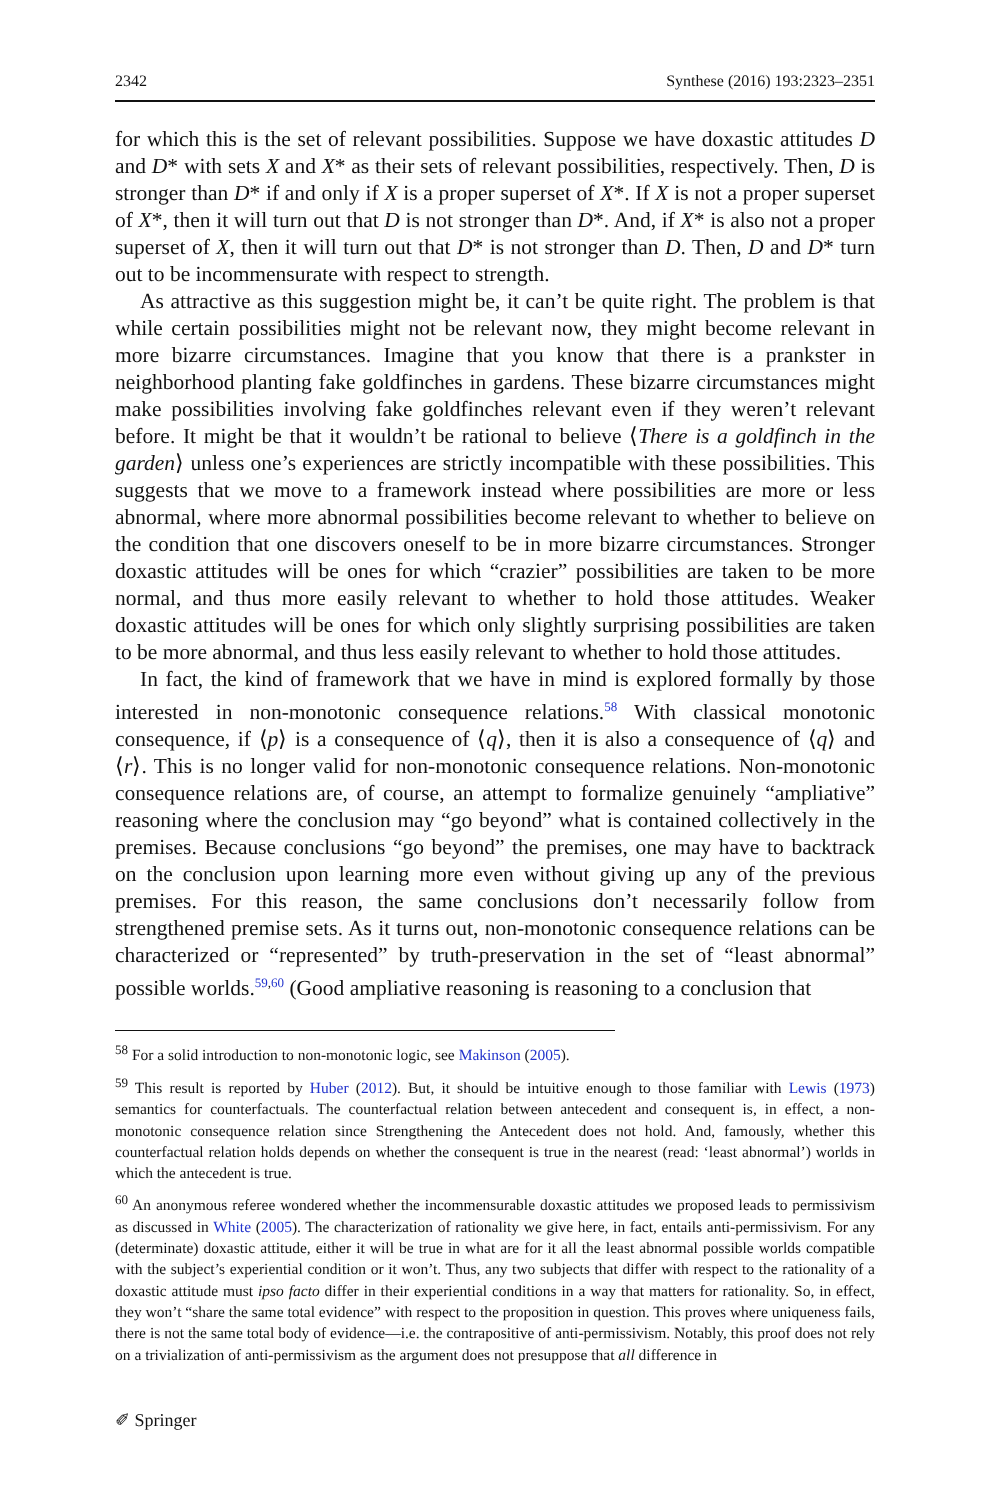2342 Synthese (2016) 193:2323–2351
for which this is the set of relevant possibilities. Suppose we have doxastic attitudes D and D* with sets X and X* as their sets of relevant possibilities, respectively. Then, D is stronger than D* if and only if X is a proper superset of X*. If X is not a proper superset of X*, then it will turn out that D is not stronger than D*. And, if X* is also not a proper superset of X, then it will turn out that D* is not stronger than D. Then, D and D* turn out to be incommensurate with respect to strength.
As attractive as this suggestion might be, it can’t be quite right. The problem is that while certain possibilities might not be relevant now, they might become relevant in more bizarre circumstances. Imagine that you know that there is a prankster in neighborhood planting fake goldfinches in gardens. These bizarre circumstances might make possibilities involving fake goldfinches relevant even if they weren’t relevant before. It might be that it wouldn’t be rational to believe ⟨There is a goldfinch in the garden⟩ unless one’s experiences are strictly incompatible with these possibilities. This suggests that we move to a framework instead where possibilities are more or less abnormal, where more abnormal possibilities become relevant to whether to believe on the condition that one discovers oneself to be in more bizarre circumstances. Stronger doxastic attitudes will be ones for which “crazier” possibilities are taken to be more normal, and thus more easily relevant to whether to hold those attitudes. Weaker doxastic attitudes will be ones for which only slightly surprising possibilities are taken to be more abnormal, and thus less easily relevant to whether to hold those attitudes.
In fact, the kind of framework that we have in mind is explored formally by those interested in non-monotonic consequence relations.<sup>58</sup> With classical monotonic consequence, if ⟨p⟩ is a consequence of ⟨q⟩, then it is also a consequence of ⟨q⟩ and ⟨r⟩. This is no longer valid for non-monotonic consequence relations. Non-monotonic consequence relations are, of course, an attempt to formalize genuinely “ampliative” reasoning where the conclusion may “go beyond” what is contained collectively in the premises. Because conclusions “go beyond” the premises, one may have to backtrack on the conclusion upon learning more even without giving up any of the previous premises. For this reason, the same conclusions don’t necessarily follow from strengthened premise sets. As it turns out, non-monotonic consequence relations can be characterized or “represented” by truth-preservation in the set of “least abnormal” possible worlds.<sup>59,60</sup> (Good ampliative reasoning is reasoning to a conclusion that
<sup>58</sup> For a solid introduction to non-monotonic logic, see Makinson (2005).
<sup>59</sup> This result is reported by Huber (2012). But, it should be intuitive enough to those familiar with Lewis (1973) semantics for counterfactuals. The counterfactual relation between antecedent and consequent is, in effect, a non-monotonic consequence relation since Strengthening the Antecedent does not hold. And, famously, whether this counterfactual relation holds depends on whether the consequent is true in the nearest (read: ‘least abnormal’) worlds in which the antecedent is true.
<sup>60</sup> An anonymous referee wondered whether the incommensurable doxastic attitudes we proposed leads to permissivism as discussed in White (2005). The characterization of rationality we give here, in fact, entails anti-permissivism. For any (determinate) doxastic attitude, either it will be true in what are for it all the least abnormal possible worlds compatible with the subject’s experiential condition or it won’t. Thus, any two subjects that differ with respect to the rationality of a doxastic attitude must ipso facto differ in their experiential conditions in a way that matters for rationality. So, in effect, they won’t “share the same total evidence” with respect to the proposition in question. This proves where uniqueness fails, there is not the same total body of evidence—i.e. the contrapositive of anti-permissivism. Notably, this proof does not rely on a trivialization of anti-permissivism as the argument does not presuppose that all difference in
✐ Springer